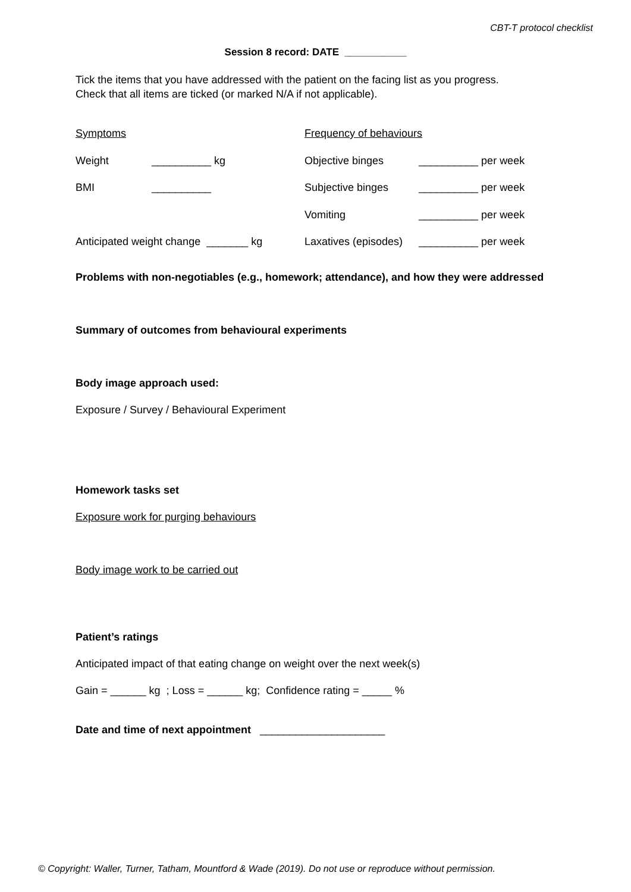CBT-T protocol checklist
Session 8 record: DATE ___________
Tick the items that you have addressed with the patient on the facing list as you progress.
Check that all items are ticked (or marked N/A if not applicable).
| Symptoms | | Frequency of behaviours | |
| Weight | __________ kg | Objective binges | __________ per week |
| BMI | __________ | Subjective binges | __________ per week |
| | | Vomiting | __________ per week |
| Anticipated weight change _______ kg | | Laxatives (episodes) | __________ per week |
Problems with non-negotiables (e.g., homework; attendance), and how they were addressed
Summary of outcomes from behavioural experiments
Body image approach used:
Exposure / Survey / Behavioural Experiment
Homework tasks set
Exposure work for purging behaviours
Body image work to be carried out
Patient’s ratings
Anticipated impact of that eating change on weight over the next week(s)
Gain = ______ kg ; Loss = ______ kg; Confidence rating = _____ %
Date and time of next appointment _____________________
© Copyright: Waller, Turner, Tatham, Mountford & Wade (2019). Do not use or reproduce without permission.